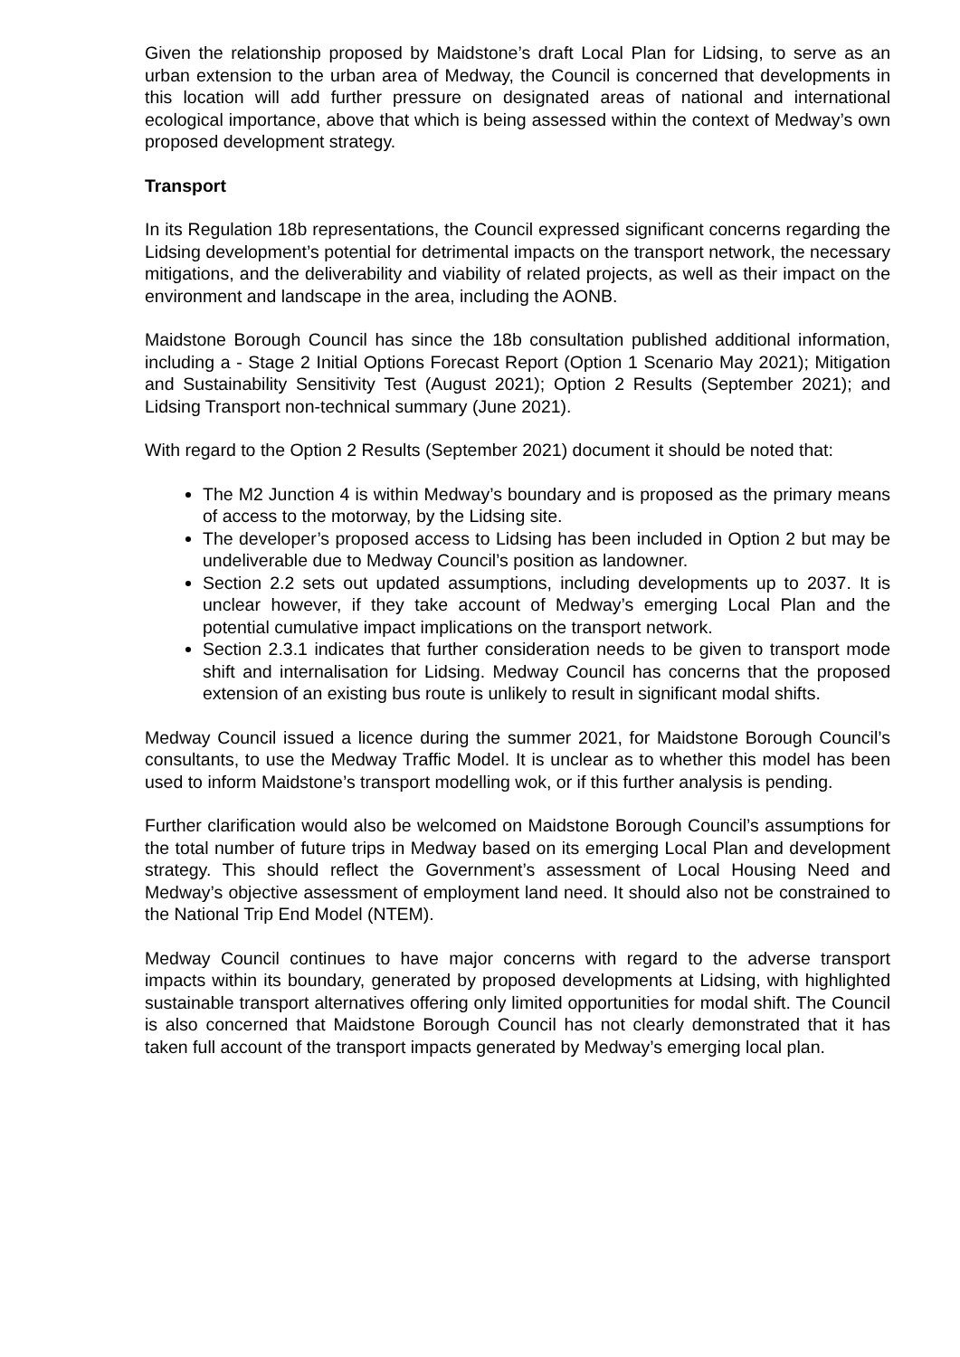Given the relationship proposed by Maidstone’s draft Local Plan for Lidsing, to serve as an urban extension to the urban area of Medway, the Council is concerned that developments in this location will add further pressure on designated areas of national and international ecological importance, above that which is being assessed within the context of Medway’s own proposed development strategy.
Transport
In its Regulation 18b representations, the Council expressed significant concerns regarding the Lidsing development’s potential for detrimental impacts on the transport network, the necessary mitigations, and the deliverability and viability of related projects, as well as their impact on the environment and landscape in the area, including the AONB.
Maidstone Borough Council has since the 18b consultation published additional information, including a - Stage 2 Initial Options Forecast Report (Option 1 Scenario May 2021); Mitigation and Sustainability Sensitivity Test (August 2021); Option 2 Results (September 2021); and Lidsing Transport non-technical summary (June 2021).
With regard to the Option 2 Results (September 2021) document it should be noted that:
The M2 Junction 4 is within Medway’s boundary and is proposed as the primary means of access to the motorway, by the Lidsing site.
The developer’s proposed access to Lidsing has been included in Option 2 but may be undeliverable due to Medway Council’s position as landowner.
Section 2.2 sets out updated assumptions, including developments up to 2037. It is unclear however, if they take account of Medway’s emerging Local Plan and the potential cumulative impact implications on the transport network.
Section 2.3.1 indicates that further consideration needs to be given to transport mode shift and internalisation for Lidsing. Medway Council has concerns that the proposed extension of an existing bus route is unlikely to result in significant modal shifts.
Medway Council issued a licence during the summer 2021, for Maidstone Borough Council’s consultants, to use the Medway Traffic Model. It is unclear as to whether this model has been used to inform Maidstone’s transport modelling wok, or if this further analysis is pending.
Further clarification would also be welcomed on Maidstone Borough Council’s assumptions for the total number of future trips in Medway based on its emerging Local Plan and development strategy. This should reflect the Government’s assessment of Local Housing Need and Medway’s objective assessment of employment land need. It should also not be constrained to the National Trip End Model (NTEM).
Medway Council continues to have major concerns with regard to the adverse transport impacts within its boundary, generated by proposed developments at Lidsing, with highlighted sustainable transport alternatives offering only limited opportunities for modal shift. The Council is also concerned that Maidstone Borough Council has not clearly demonstrated that it has taken full account of the transport impacts generated by Medway’s emerging local plan.